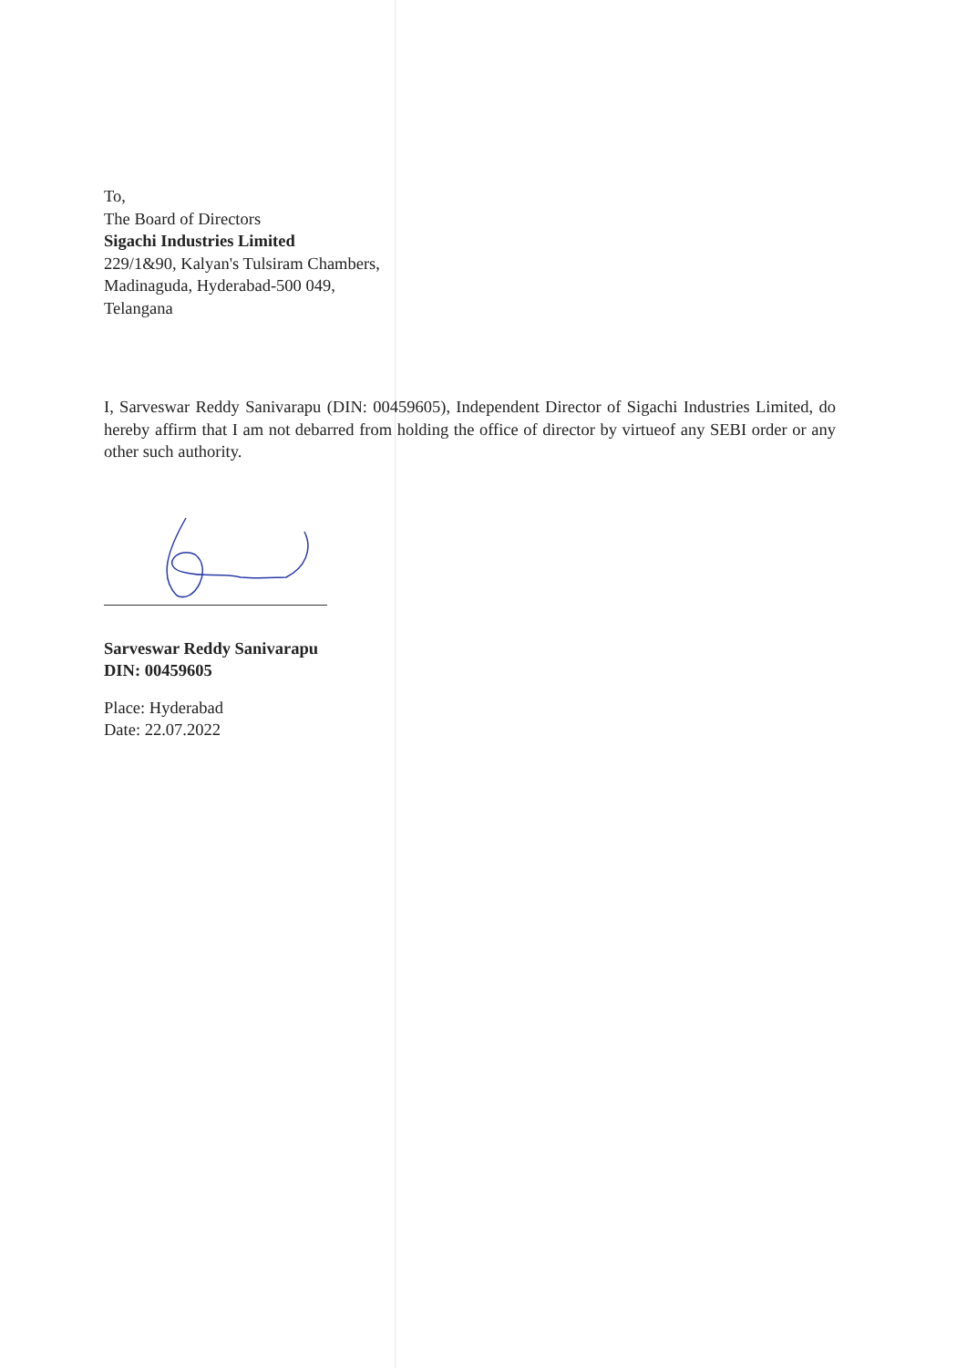To,
The Board of Directors
Sigachi Industries Limited
229/1&90, Kalyan's Tulsiram Chambers,
Madinaguda, Hyderabad-500 049,
Telangana
I, Sarveswar Reddy Sanivarapu (DIN: 00459605), Independent Director of Sigachi Industries Limited, do hereby affirm that I am not debarred from holding the office of director by virtueof any SEBI order or any other such authority.
Sarveswar Reddy Sanivarapu
DIN: 00459605
Place: Hyderabad
Date: 22.07.2022